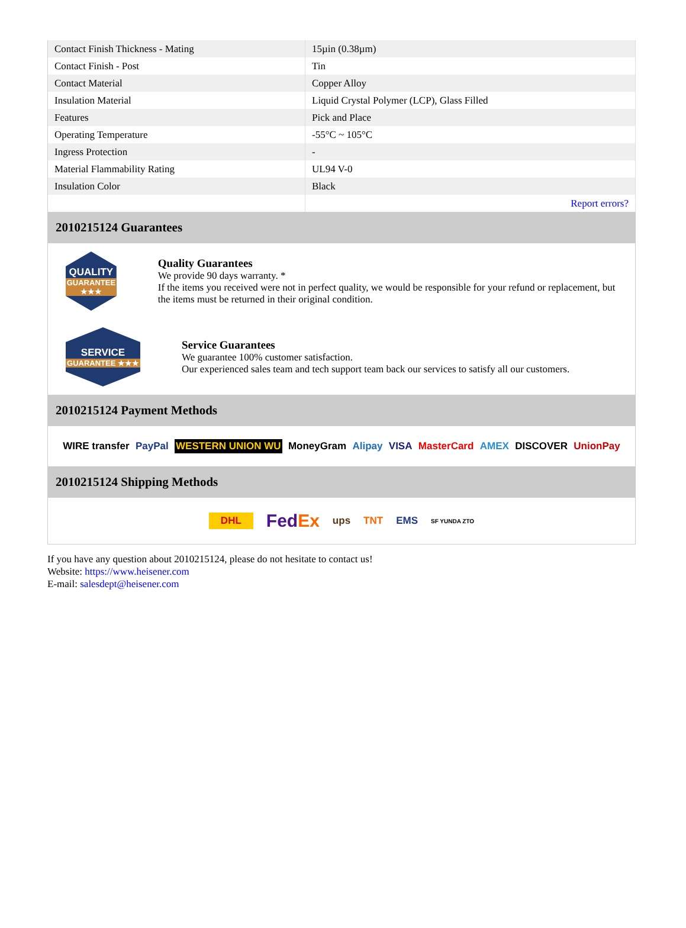| Contact Finish Thickness - Mating | 15µin (0.38µm) |
| Contact Finish - Post | Tin |
| Contact Material | Copper Alloy |
| Insulation Material | Liquid Crystal Polymer (LCP), Glass Filled |
| Features | Pick and Place |
| Operating Temperature | -55°C ~ 105°C |
| Ingress Protection | - |
| Material Flammability Rating | UL94 V-0 |
| Insulation Color | Black |
| | Report errors? |
2010215124 Guarantees
QUALITY
GUARANTEE ★★★
Quality Guarantees
We provide 90 days warranty. *
If the items you received were not in perfect quality, we would be responsible for your refund or replacement, but the items must be returned in their original condition.
SERVICE
GUARANTEE ★★★
Service Guarantees
We guarantee 100% customer satisfaction.
Our experienced sales team and tech support team back our services to satisfy all our customers.
2010215124 Payment Methods
WIRE transfer PayPal WESTERN UNION WU MoneyGram Alipay VISA MasterCard AMEX DISCOVER UnionPay
2010215124 Shipping Methods
DHL FedEx ups TNT EMS SF YUNDA ZTO
If you have any question about 2010215124, please do not hesitate to contact us!
Website: https://www.heisener.com
E-mail: salesdept@heisener.com